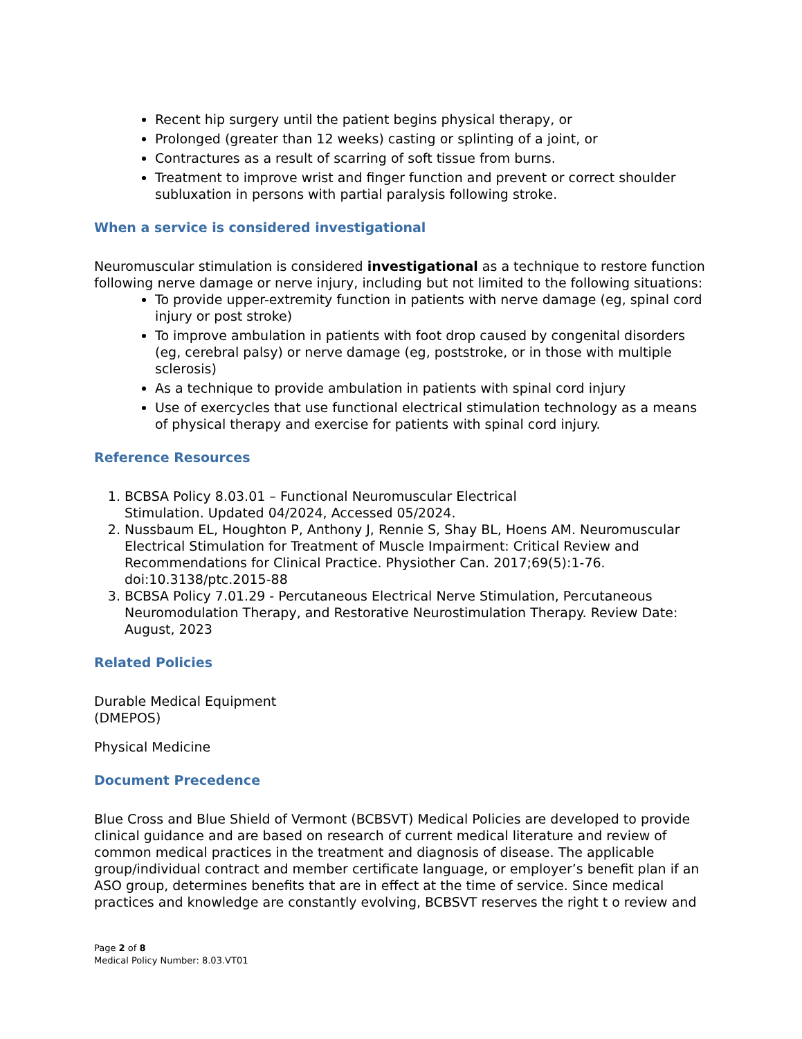Recent hip surgery until the patient begins physical therapy, or
Prolonged (greater than 12 weeks) casting or splinting of a joint, or
Contractures as a result of scarring of soft tissue from burns.
Treatment to improve wrist and finger function and prevent or correct shoulder subluxation in persons with partial paralysis following stroke.
When a service is considered investigational
Neuromuscular stimulation is considered investigational as a technique to restore function following nerve damage or nerve injury, including but not limited to the following situations:
To provide upper-extremity function in patients with nerve damage (eg, spinal cord injury or post stroke)
To improve ambulation in patients with foot drop caused by congenital disorders (eg, cerebral palsy) or nerve damage (eg, poststroke, or in those with multiple sclerosis)
As a technique to provide ambulation in patients with spinal cord injury
Use of exercycles that use functional electrical stimulation technology as a means of physical therapy and exercise for patients with spinal cord injury.
Reference Resources
1. BCBSA Policy 8.03.01 – Functional Neuromuscular Electrical
Stimulation. Updated 04/2024, Accessed 05/2024.
2. Nussbaum EL, Houghton P, Anthony J, Rennie S, Shay BL, Hoens AM. Neuromuscular Electrical Stimulation for Treatment of Muscle Impairment: Critical Review and Recommendations for Clinical Practice. Physiother Can. 2017;69(5):1-76. doi:10.3138/ptc.2015-88
3. BCBSA Policy 7.01.29 - Percutaneous Electrical Nerve Stimulation, Percutaneous Neuromodulation Therapy, and Restorative Neurostimulation Therapy. Review Date: August, 2023
Related Policies
Durable Medical Equipment
(DMEPOS)
Physical Medicine
Document Precedence
Blue Cross and Blue Shield of Vermont (BCBSVT) Medical Policies are developed to provide clinical guidance and are based on research of current medical literature and review of common medical practices in the treatment and diagnosis of disease. The applicable group/individual contract and member certificate language, or employer’s benefit plan if an ASO group, determines benefits that are in effect at the time of service. Since medical practices and knowledge are constantly evolving, BCBSVT reserves the right t o review and
Page 2 of 8
Medical Policy Number: 8.03.VT01